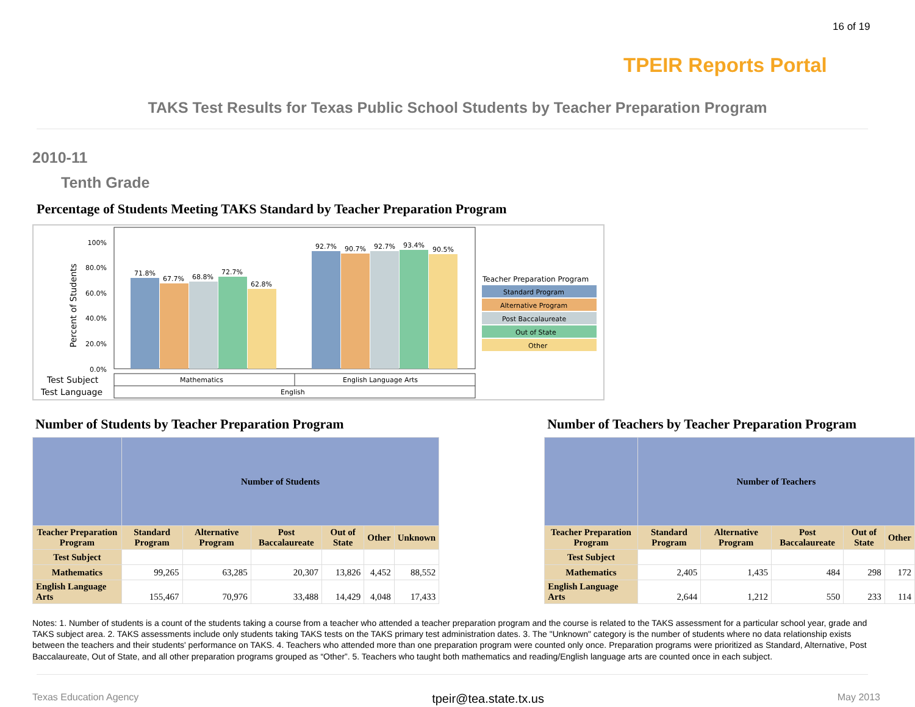16 of 19
TPEIR Reports Portal
TAKS Test Results for Texas Public School Students by Teacher Preparation Program
2010-11
Tenth Grade
Percentage of Students Meeting TAKS Standard by Teacher Preparation Program
Percent of Students
100%
80.0%
60.0%
40.0%
20.0%
0.0%
71.8%
67.7%
68.8%
72.7%
62.8%
92.7%
90.7%
92.7%
93.4%
90.5%
Test Subject
Test Language
Mathematics
English Language Arts
English
Teacher Preparation Program
Standard Program
Alternative Program
Post Baccalaureate
Out of State
Other
Number of Students by Teacher Preparation Program
| | Number of Students | | | | | |
| --- | --- | --- | --- | --- | --- | --- |
| Teacher Preparation Program | Standard Program | Alternative Program | Post Baccalaureate | Out of State | Other | Unknown |
| Test Subject | | | | | | |
| Mathematics | 99,265 | 63,285 | 20,307 | 13,826 | 4,452 | 88,552 |
| English Language Arts | 155,467 | 70,976 | 33,488 | 14,429 | 4,048 | 17,433 |
Number of Teachers by Teacher Preparation Program
| | Number of Teachers | | | | |
| --- | --- | --- | --- | --- | --- |
| Teacher Preparation Program | Standard Program | Alternative Program | Post Baccalaureate | Out of State | Other |
| Test Subject | | | | | |
| Mathematics | 2,405 | 1,435 | 484 | 298 | 172 |
| English Language Arts | 2,644 | 1,212 | 550 | 233 | 114 |
Notes: 1. Number of students is a count of the students taking a course from a teacher who attended a teacher preparation program and the course is related to the TAKS assessment for a particular school year, grade and TAKS subject area. 2. TAKS assessments include only students taking TAKS tests on the TAKS primary test administration dates. 3. The "Unknown" category is the number of students where no data relationship exists between the teachers and their students' performance on TAKS. 4. Teachers who attended more than one preparation program were counted only once. Preparation programs were prioritized as Standard, Alternative, Post Baccalaureate, Out of State, and all other preparation programs grouped as “Other”. 5. Teachers who taught both mathematics and reading/English language arts are counted once in each subject.
Texas Education Agency tpeir@tea.state.tx.us May 2013